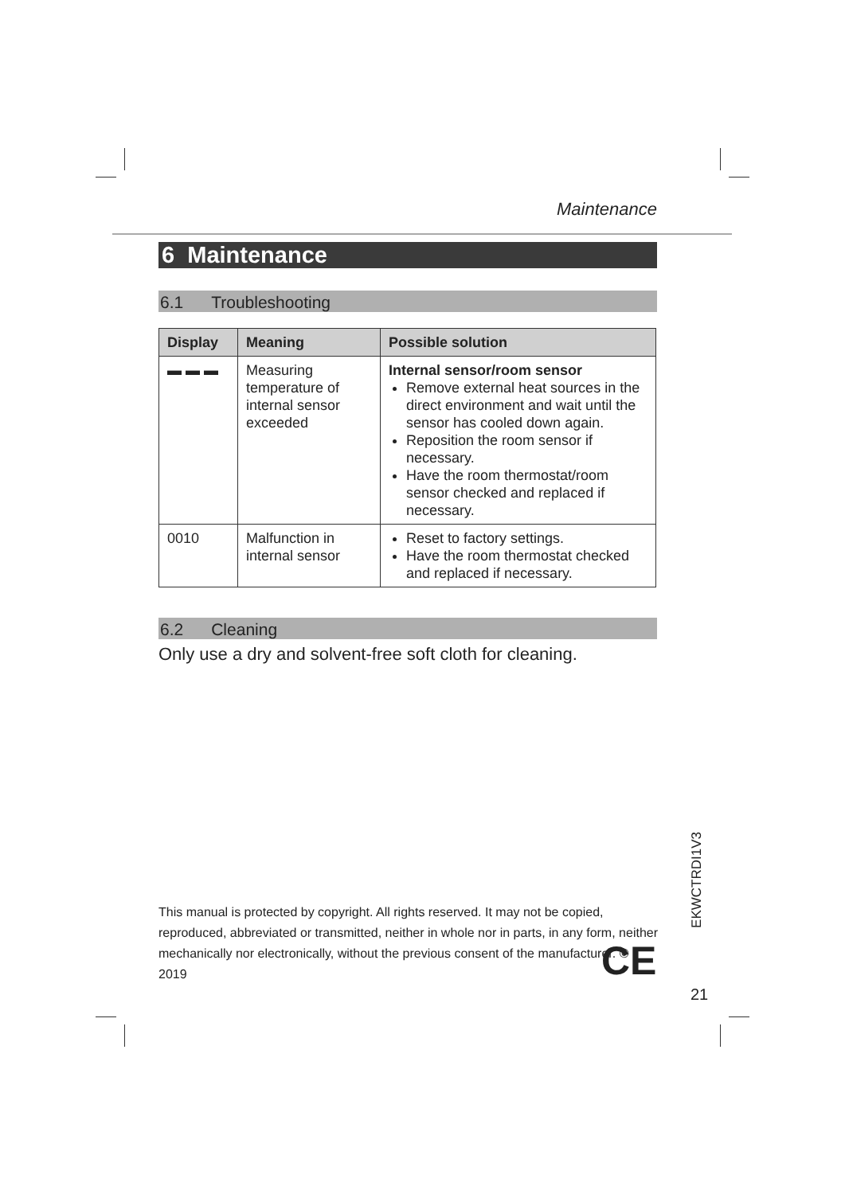Maintenance
6 Maintenance
6.1 Troubleshooting
| Display | Meaning | Possible solution |
| --- | --- | --- |
| ▬ ▬ ▬ | Measuring temperature of internal sensor exceeded | Internal sensor/room sensor Remove external heat sources in the direct environment and wait until the sensor has cooled down again. Reposition the room sensor if necessary. Have the room thermostat/room sensor checked and replaced if necessary. |
| 0010 | Malfunction in internal sensor | Reset to factory settings. Have the room thermostat checked and replaced if necessary. |
6.2 Cleaning
Only use a dry and solvent-free soft cloth for cleaning.
This manual is protected by copyright. All rights reserved. It may not be copied, reproduced, abbreviated or transmitted, neither in whole nor in parts, in any form, neither mechanically nor electronically, without the previous consent of the manufacturer. © 2019
CE
EKWCTRDI1V3
21